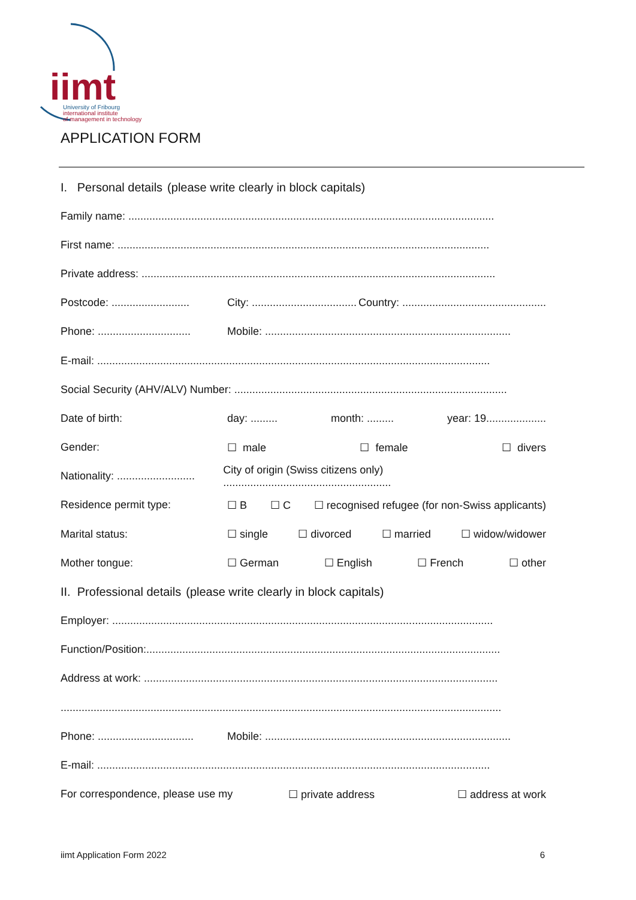iimt
University of Fribourg
international institute
of management in technology
APPLICATION FORM
I. Personal details (please write clearly in block capitals)
Family name: ..........................................................................................................................
First name: ............................................................................................................................
Private address: ......................................................................................................................
Postcode: .......................... City: ................................... Country: ................................................
Phone: ............................... Mobile: ..................................................................................
E-mail: ...................................................................................................................................
Social Security (AHV/ALV) Number: ...........................................................................................
Date of birth: day: ......... month: ......... year: 19....................
Gender: ☐ male ☐ female ☐ divers
Nationality: .......................... City of origin (Swiss citizens only) ........................................................
Residence permit type: ☐ B ☐ C ☐ recognised refugee (for non-Swiss applicants)
Marital status: ☐ single ☐ divorced ☐ married ☐ widow/widower
Mother tongue: ☐ German ☐ English ☐ French ☐ other
II. Professional details (please write clearly in block capitals)
Employer: ...............................................................................................................................
Function/Position:......................................................................................................................
Address at work: ......................................................................................................................
...................................................................................................................................................
Phone: ................................ Mobile: ..................................................................................
E-mail: ...................................................................................................................................
For correspondence, please use my ☐ private address ☐ address at work
iimt Application Form 2022 6